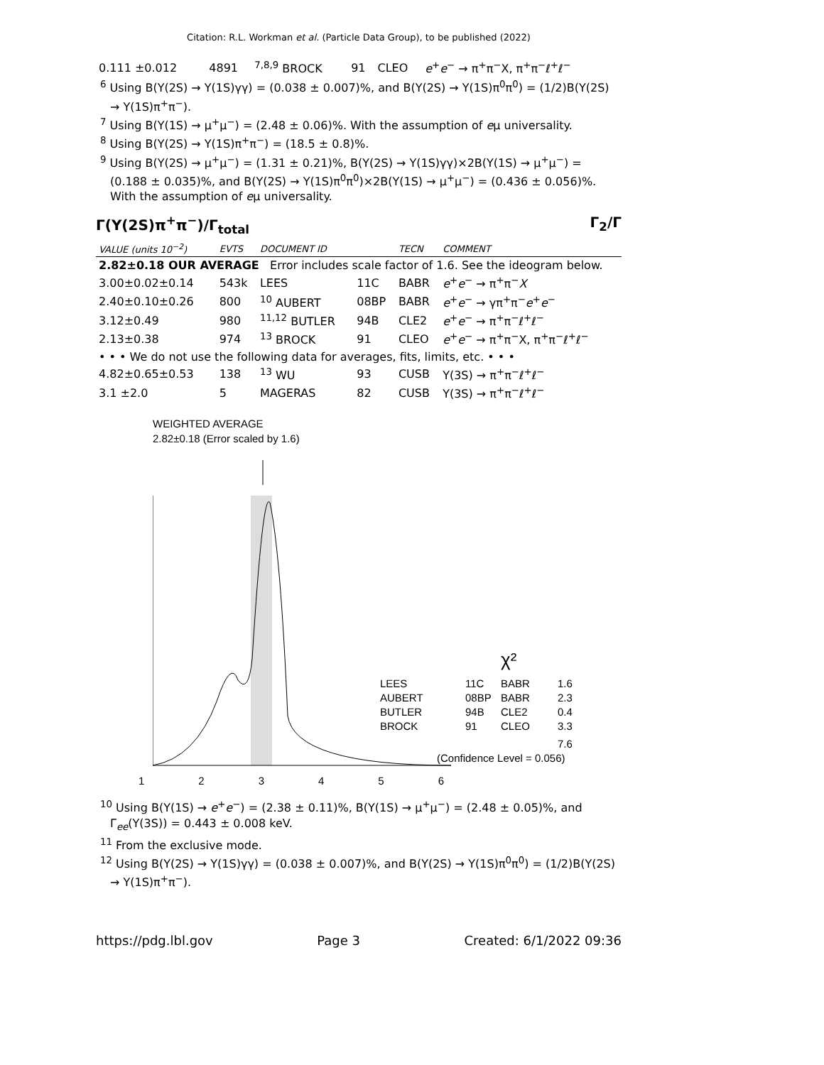Citation: R.L. Workman et al. (Particle Data Group), to be published (2022)
| 0.111 ±0.012 | 4891 | <sup>7,8,9</sup> BROCK | 91 | CLEO | e<sup>+</sup> e<sup>−</sup> → π<sup>+</sup>π<sup>−</sup>X, π<sup>+</sup>π<sup>−</sup>ℓ<sup>+</sup>ℓ<sup>−</sup> |
<sup>6</sup> Using B(Υ(2S) → Υ(1S)γγ) = (0.038 ± 0.007)%, and B(Υ(2S) → Υ(1S)π<sup>0</sup>π<sup>0</sup>) = (1/2)B(Υ(2S) → Υ(1S)π<sup>+</sup>π<sup>−</sup>).
<sup>7</sup> Using B(Υ(1S) → μ<sup>+</sup>μ<sup>−</sup>) = (2.48 ± 0.06)%. With the assumption of eμ universality.
<sup>8</sup> Using B(Υ(2S) → Υ(1S)π<sup>+</sup>π<sup>−</sup>) = (18.5 ± 0.8)%.
<sup>9</sup> Using B(Υ(2S) → μ<sup>+</sup>μ<sup>−</sup>) = (1.31 ± 0.21)%, B(Υ(2S) → Υ(1S)γγ)×2B(Υ(1S) → μ<sup>+</sup>μ<sup>−</sup>) = (0.188 ± 0.035)%, and B(Υ(2S) → Υ(1S)π<sup>0</sup>π<sup>0</sup>)×2B(Υ(1S) → μ<sup>+</sup>μ<sup>−</sup>) = (0.436 ± 0.056)%. With the assumption of eμ universality.
Γ(Υ(2S)π<sup>+</sup>π<sup>−</sup>)/Γ<sub>total</sub> Γ<sub>2</sub>/Γ
| VALUE (units 10<sup>−2</sup>) | EVTS | DOCUMENT ID | | TECN | COMMENT |
| --- | --- | --- | --- | --- | --- |
| 2.82±0.18 OUR AVERAGE Error includes scale factor of 1.6. See the ideogram below. | | | | | |
| 3.00±0.02±0.14 | 543k | LEES | 11C | BABR | e<sup>+</sup> e<sup>−</sup> → π<sup>+</sup>π<sup>−</sup> X |
| 2.40±0.10±0.26 | 800 | <sup>10</sup> AUBERT | 08BP | BABR | e<sup>+</sup> e<sup>−</sup> → γπ<sup>+</sup>π<sup>−</sup> e<sup>+</sup> e<sup>−</sup> |
| 3.12±0.49 | 980 | <sup>11,12</sup> BUTLER | 94B | CLE2 | e<sup>+</sup> e<sup>−</sup> → π<sup>+</sup>π<sup>−</sup>ℓ<sup>+</sup>ℓ<sup>−</sup> |
| 2.13±0.38 | 974 | <sup>13</sup> BROCK | 91 | CLEO | e<sup>+</sup> e<sup>−</sup> → π<sup>+</sup>π<sup>−</sup>X, π<sup>+</sup>π<sup>−</sup>ℓ<sup>+</sup>ℓ<sup>−</sup> |
| • • • We do not use the following data for averages, fits, limits, etc. • • • | | | | | |
| 4.82±0.65±0.53 | 138 | <sup>13</sup> WU | 93 | CUSB | Υ(3S) → π<sup>+</sup>π<sup>−</sup>ℓ<sup>+</sup>ℓ<sup>−</sup> |
| 3.1 ±2.0 | 5 | MAGERAS | 82 | CUSB | Υ(3S) → π<sup>+</sup>π<sup>−</sup>ℓ<sup>+</sup>ℓ<sup>−</sup> |
WEIGHTED AVERAGE
2.82±0.18 (Error scaled by 1.6)
χ²
LEES
11C
BABR
1.6
AUBERT
08BP
BABR
2.3
BUTLER
94B
CLE2
0.4
BROCK
91
CLEO
3.3
7.6
(Confidence Level = 0.056)
1 2 3 4 5 6
<sup>10</sup> Using B(Υ(1S) → e<sup>+</sup>e<sup>−</sup>) = (2.38 ± 0.11)%, B(Υ(1S) → μ<sup>+</sup>μ<sup>−</sup>) = (2.48 ± 0.05)%, and Γ<sub>ee</sub>(Υ(3S)) = 0.443 ± 0.008 keV.
<sup>11</sup> From the exclusive mode.
<sup>12</sup> Using B(Υ(2S) → Υ(1S)γγ) = (0.038 ± 0.007)%, and B(Υ(2S) → Υ(1S)π<sup>0</sup>π<sup>0</sup>) = (1/2)B(Υ(2S) → Υ(1S)π<sup>+</sup>π<sup>−</sup>).
https://pdg.lbl.gov Page 3 Created: 6/1/2022 09:36